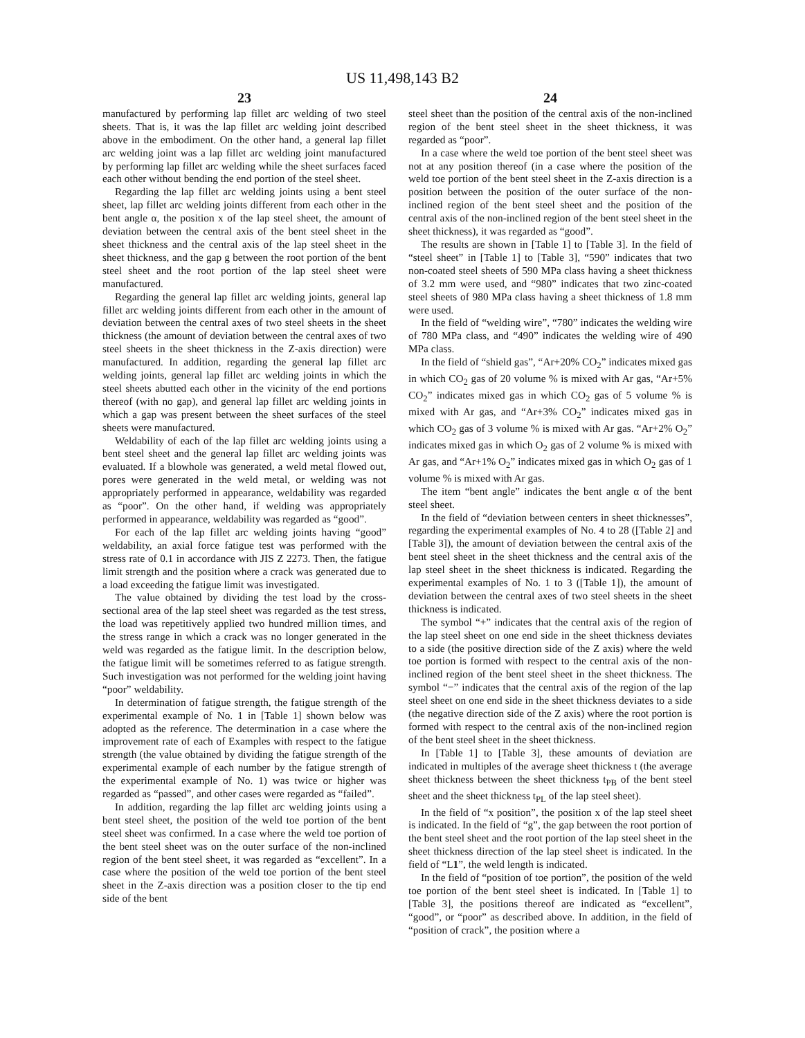US 11,498,143 B2
23
manufactured by performing lap fillet arc welding of two steel sheets. That is, it was the lap fillet arc welding joint described above in the embodiment. On the other hand, a general lap fillet arc welding joint was a lap fillet arc welding joint manufactured by performing lap fillet arc welding while the sheet surfaces faced each other without bending the end portion of the steel sheet.
Regarding the lap fillet arc welding joints using a bent steel sheet, lap fillet arc welding joints different from each other in the bent angle α, the position x of the lap steel sheet, the amount of deviation between the central axis of the bent steel sheet in the sheet thickness and the central axis of the lap steel sheet in the sheet thickness, and the gap g between the root portion of the bent steel sheet and the root portion of the lap steel sheet were manufactured.
Regarding the general lap fillet arc welding joints, general lap fillet arc welding joints different from each other in the amount of deviation between the central axes of two steel sheets in the sheet thickness (the amount of deviation between the central axes of two steel sheets in the sheet thickness in the Z-axis direction) were manufactured. In addition, regarding the general lap fillet arc welding joints, general lap fillet arc welding joints in which the steel sheets abutted each other in the vicinity of the end portions thereof (with no gap), and general lap fillet arc welding joints in which a gap was present between the sheet surfaces of the steel sheets were manufactured.
Weldability of each of the lap fillet arc welding joints using a bent steel sheet and the general lap fillet arc welding joints was evaluated. If a blowhole was generated, a weld metal flowed out, pores were generated in the weld metal, or welding was not appropriately performed in appearance, weldability was regarded as “poor”. On the other hand, if welding was appropriately performed in appearance, weldability was regarded as “good”.
For each of the lap fillet arc welding joints having “good” weldability, an axial force fatigue test was performed with the stress rate of 0.1 in accordance with JIS Z 2273. Then, the fatigue limit strength and the position where a crack was generated due to a load exceeding the fatigue limit was investigated.
The value obtained by dividing the test load by the cross-sectional area of the lap steel sheet was regarded as the test stress, the load was repetitively applied two hundred million times, and the stress range in which a crack was no longer generated in the weld was regarded as the fatigue limit. In the description below, the fatigue limit will be sometimes referred to as fatigue strength. Such investigation was not performed for the welding joint having “poor” weldability.
In determination of fatigue strength, the fatigue strength of the experimental example of No. 1 in [Table 1] shown below was adopted as the reference. The determination in a case where the improvement rate of each of Examples with respect to the fatigue strength (the value obtained by dividing the fatigue strength of the experimental example of each number by the fatigue strength of the experimental example of No. 1) was twice or higher was regarded as “passed”, and other cases were regarded as “failed”.
In addition, regarding the lap fillet arc welding joints using a bent steel sheet, the position of the weld toe portion of the bent steel sheet was confirmed. In a case where the weld toe portion of the bent steel sheet was on the outer surface of the non-inclined region of the bent steel sheet, it was regarded as “excellent”. In a case where the position of the weld toe portion of the bent steel sheet in the Z-axis direction was a position closer to the tip end side of the bent
24
steel sheet than the position of the central axis of the non-inclined region of the bent steel sheet in the sheet thickness, it was regarded as “poor”.
In a case where the weld toe portion of the bent steel sheet was not at any position thereof (in a case where the position of the weld toe portion of the bent steel sheet in the Z-axis direction is a position between the position of the outer surface of the non-inclined region of the bent steel sheet and the position of the central axis of the non-inclined region of the bent steel sheet in the sheet thickness), it was regarded as “good”.
The results are shown in [Table 1] to [Table 3]. In the field of “steel sheet” in [Table 1] to [Table 3], “590” indicates that two non-coated steel sheets of 590 MPa class having a sheet thickness of 3.2 mm were used, and “980” indicates that two zinc-coated steel sheets of 980 MPa class having a sheet thickness of 1.8 mm were used.
In the field of “welding wire”, “780” indicates the welding wire of 780 MPa class, and “490” indicates the welding wire of 490 MPa class.
In the field of “shield gas”, “Ar+20% CO<sub>2</sub>” indicates mixed gas in which CO<sub>2</sub> gas of 20 volume % is mixed with Ar gas, “Ar+5% CO<sub>2</sub>” indicates mixed gas in which CO<sub>2</sub> gas of 5 volume % is mixed with Ar gas, and “Ar+3% CO<sub>2</sub>” indicates mixed gas in which CO<sub>2</sub> gas of 3 volume % is mixed with Ar gas. “Ar+2% O<sub>2</sub>” indicates mixed gas in which O<sub>2</sub> gas of 2 volume % is mixed with Ar gas, and “Ar+1% O<sub>2</sub>” indicates mixed gas in which O<sub>2</sub> gas of 1 volume % is mixed with Ar gas.
The item “bent angle” indicates the bent angle α of the bent steel sheet.
In the field of “deviation between centers in sheet thicknesses”, regarding the experimental examples of No. 4 to 28 ([Table 2] and [Table 3]), the amount of deviation between the central axis of the bent steel sheet in the sheet thickness and the central axis of the lap steel sheet in the sheet thickness is indicated. Regarding the experimental examples of No. 1 to 3 ([Table 1]), the amount of deviation between the central axes of two steel sheets in the sheet thickness is indicated.
The symbol “+” indicates that the central axis of the region of the lap steel sheet on one end side in the sheet thickness deviates to a side (the positive direction side of the Z axis) where the weld toe portion is formed with respect to the central axis of the non-inclined region of the bent steel sheet in the sheet thickness. The symbol “−” indicates that the central axis of the region of the lap steel sheet on one end side in the sheet thickness deviates to a side (the negative direction side of the Z axis) where the root portion is formed with respect to the central axis of the non-inclined region of the bent steel sheet in the sheet thickness.
In [Table 1] to [Table 3], these amounts of deviation are indicated in multiples of the average sheet thickness t (the average sheet thickness between the sheet thickness t<sub>PB</sub> of the bent steel sheet and the sheet thickness t<sub>PL</sub> of the lap steel sheet).
In the field of “x position”, the position x of the lap steel sheet is indicated. In the field of “g”, the gap between the root portion of the bent steel sheet and the root portion of the lap steel sheet in the sheet thickness direction of the lap steel sheet is indicated. In the field of “L1”, the weld length is indicated.
In the field of “position of toe portion”, the position of the weld toe portion of the bent steel sheet is indicated. In [Table 1] to [Table 3], the positions thereof are indicated as “excellent”, “good”, or “poor” as described above. In addition, in the field of “position of crack”, the position where a